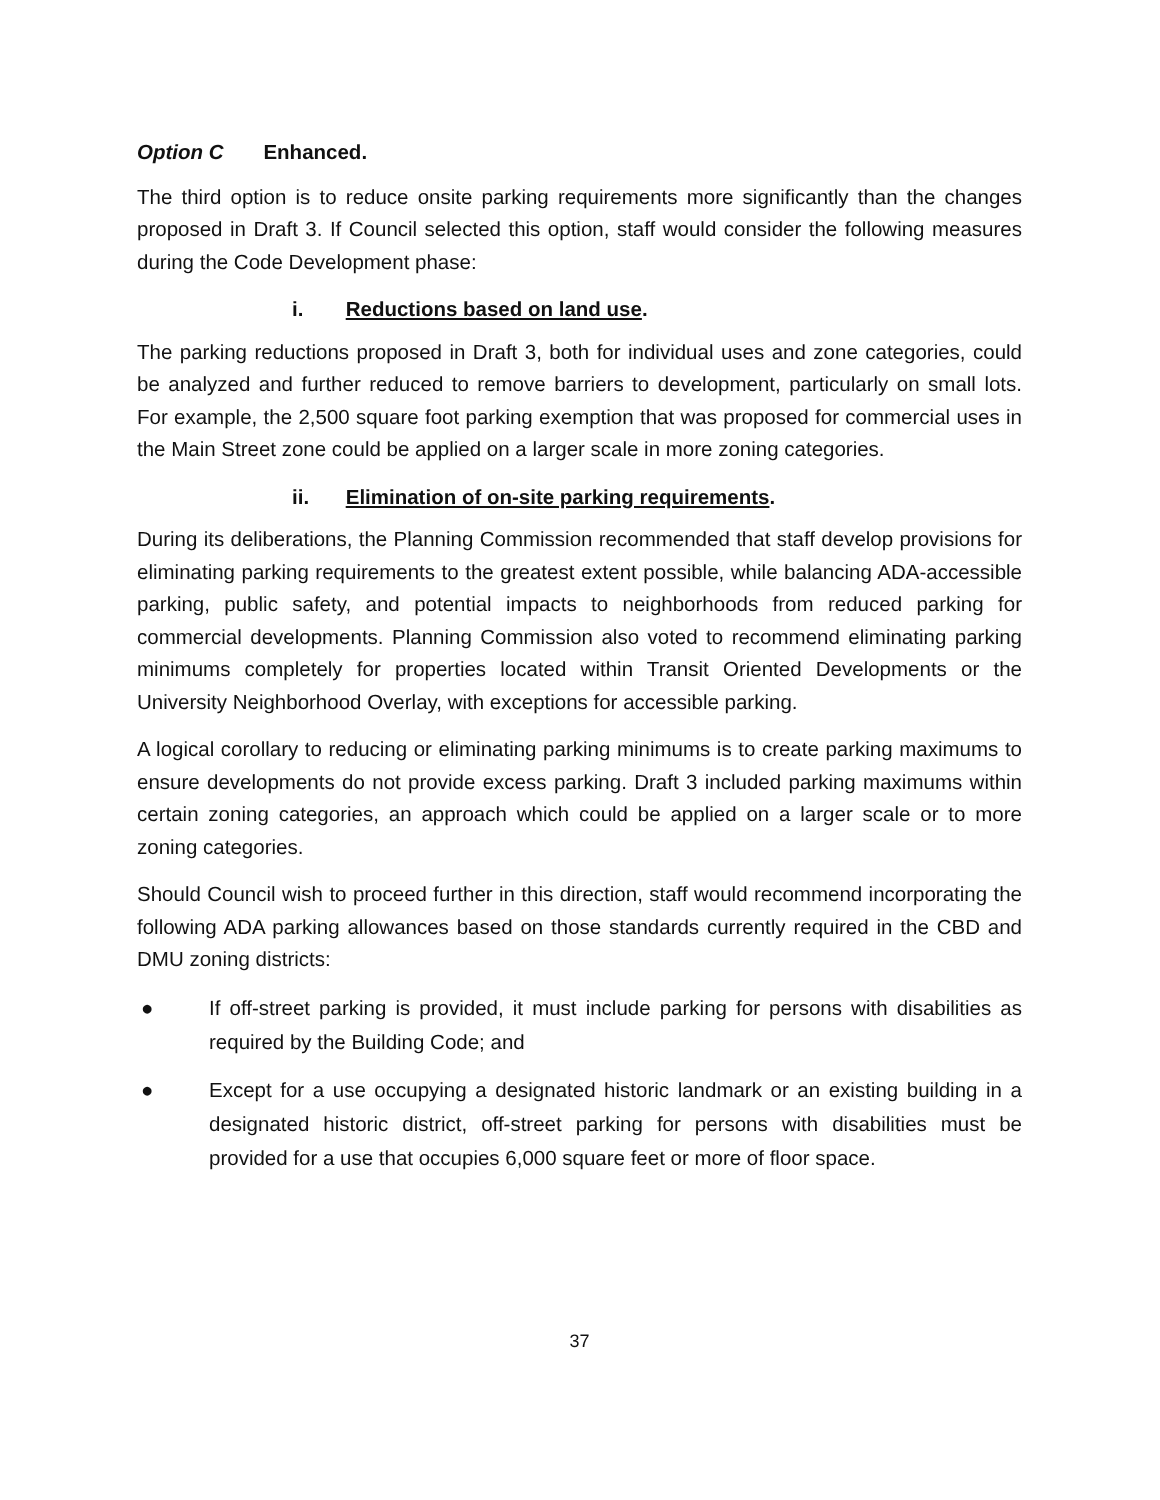Option C Enhanced.
The third option is to reduce onsite parking requirements more significantly than the changes proposed in Draft 3. If Council selected this option, staff would consider the following measures during the Code Development phase:
i. Reductions based on land use.
The parking reductions proposed in Draft 3, both for individual uses and zone categories, could be analyzed and further reduced to remove barriers to development, particularly on small lots. For example, the 2,500 square foot parking exemption that was proposed for commercial uses in the Main Street zone could be applied on a larger scale in more zoning categories.
ii. Elimination of on-site parking requirements.
During its deliberations, the Planning Commission recommended that staff develop provisions for eliminating parking requirements to the greatest extent possible, while balancing ADA-accessible parking, public safety, and potential impacts to neighborhoods from reduced parking for commercial developments. Planning Commission also voted to recommend eliminating parking minimums completely for properties located within Transit Oriented Developments or the University Neighborhood Overlay, with exceptions for accessible parking.
A logical corollary to reducing or eliminating parking minimums is to create parking maximums to ensure developments do not provide excess parking. Draft 3 included parking maximums within certain zoning categories, an approach which could be applied on a larger scale or to more zoning categories.
Should Council wish to proceed further in this direction, staff would recommend incorporating the following ADA parking allowances based on those standards currently required in the CBD and DMU zoning districts:
● If off-street parking is provided, it must include parking for persons with disabilities as required by the Building Code; and
● Except for a use occupying a designated historic landmark or an existing building in a designated historic district, off-street parking for persons with disabilities must be provided for a use that occupies 6,000 square feet or more of floor space.
37